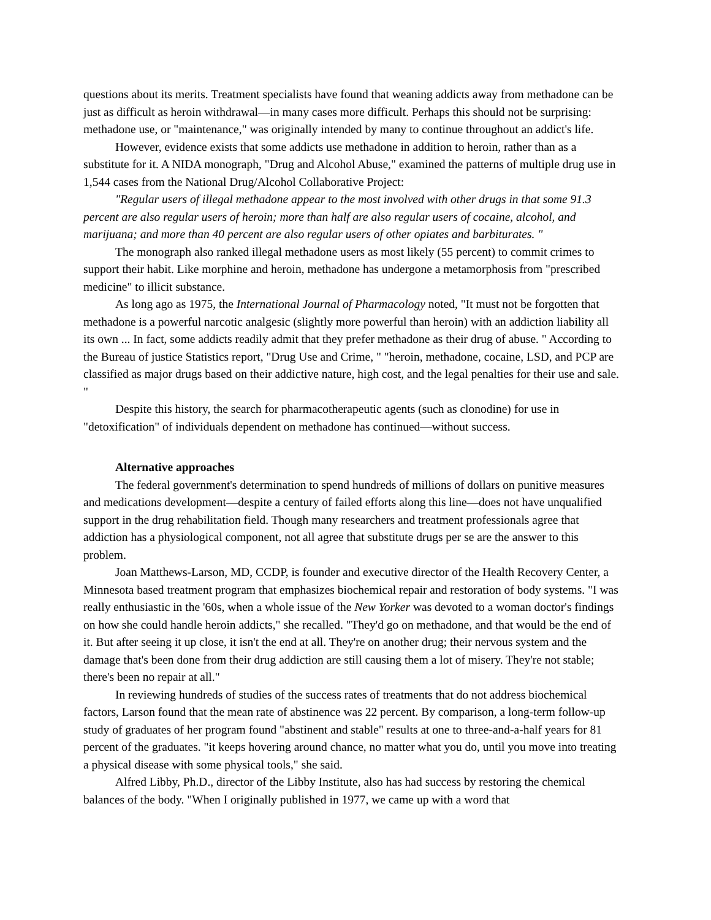questions about its merits. Treatment specialists have found that weaning addicts away from methadone can be just as difficult as heroin withdrawal—in many cases more difficult. Perhaps this should not be surprising: methadone use, or "maintenance," was originally intended by many to continue throughout an addict's life.
However, evidence exists that some addicts use methadone in addition to heroin, rather than as a substitute for it. A NIDA monograph, "Drug and Alcohol Abuse," examined the patterns of multiple drug use in 1,544 cases from the National Drug/Alcohol Collaborative Project:
"Regular users of illegal methadone appear to the most involved with other drugs in that some 91.3 percent are also regular users of heroin; more than half are also regular users of cocaine, alcohol, and marijuana; and more than 40 percent are also regular users of other opiates and barbiturates. "
The monograph also ranked illegal methadone users as most likely (55 percent) to commit crimes to support their habit. Like morphine and heroin, methadone has undergone a metamorphosis from "prescribed medicine" to illicit substance.
As long ago as 1975, the International Journal of Pharmacology noted, "It must not be forgotten that methadone is a powerful narcotic analgesic (slightly more powerful than heroin) with an addiction liability all its own ... In fact, some addicts readily admit that they prefer methadone as their drug of abuse. " According to the Bureau of justice Statistics report, "Drug Use and Crime, " "heroin, methadone, cocaine, LSD, and PCP are classified as major drugs based on their addictive nature, high cost, and the legal penalties for their use and sale. "
Despite this history, the search for pharmacotherapeutic agents (such as clonodine) for use in "detoxification" of individuals dependent on methadone has continued—without success.
Alternative approaches
The federal government's determination to spend hundreds of millions of dollars on punitive measures and medications development—despite a century of failed efforts along this line—does not have unqualified support in the drug rehabilitation field. Though many researchers and treatment professionals agree that addiction has a physiological component, not all agree that substitute drugs per se are the answer to this problem.
Joan Matthews-Larson, MD, CCDP, is founder and executive director of the Health Recovery Center, a Minnesota based treatment program that emphasizes biochemical repair and restoration of body systems. "I was really enthusiastic in the '60s, when a whole issue of the New Yorker was devoted to a woman doctor's findings on how she could handle heroin addicts," she recalled. "They'd go on methadone, and that would be the end of it. But after seeing it up close, it isn't the end at all. They're on another drug; their nervous system and the damage that's been done from their drug addiction are still causing them a lot of misery. They're not stable; there's been no repair at all."
In reviewing hundreds of studies of the success rates of treatments that do not address biochemical factors, Larson found that the mean rate of abstinence was 22 percent. By comparison, a long-term follow-up study of graduates of her program found "abstinent and stable" results at one to three-and-a-half years for 81 percent of the graduates. "it keeps hovering around chance, no matter what you do, until you move into treating a physical disease with some physical tools," she said.
Alfred Libby, Ph.D., director of the Libby Institute, also has had success by restoring the chemical balances of the body. "When I originally published in 1977, we came up with a word that